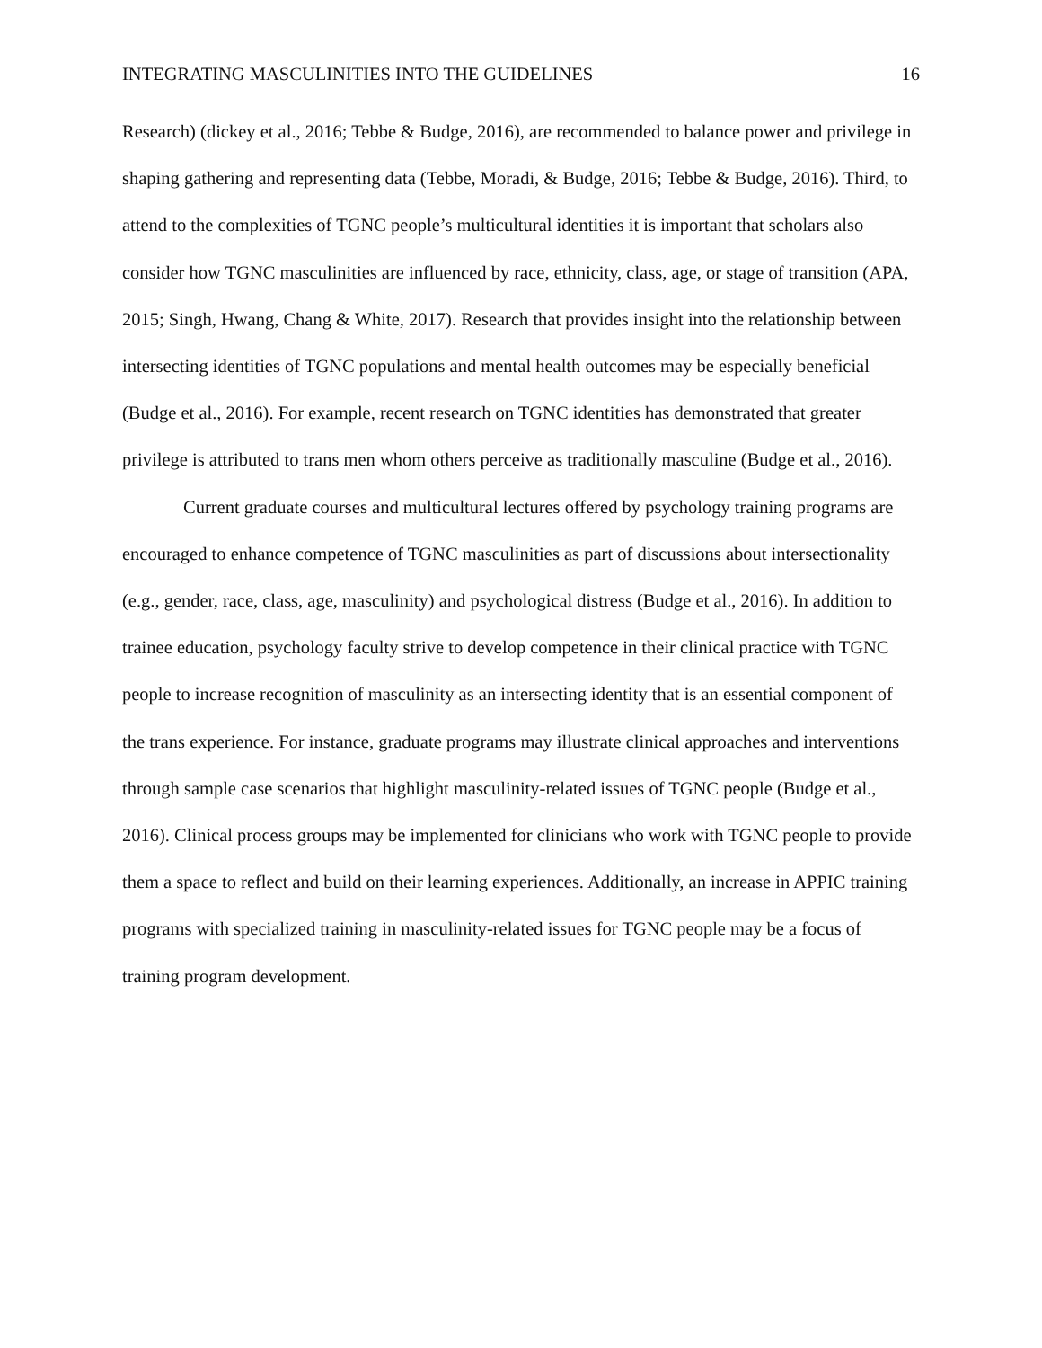INTEGRATING MASCULINITIES INTO THE GUIDELINES 16
Research) (dickey et al., 2016; Tebbe & Budge, 2016), are recommended to balance power and privilege in shaping gathering and representing data (Tebbe, Moradi, & Budge, 2016; Tebbe & Budge, 2016). Third, to attend to the complexities of TGNC people’s multicultural identities it is important that scholars also consider how TGNC masculinities are influenced by race, ethnicity, class, age, or stage of transition (APA, 2015; Singh, Hwang, Chang & White, 2017). Research that provides insight into the relationship between intersecting identities of TGNC populations and mental health outcomes may be especially beneficial (Budge et al., 2016). For example, recent research on TGNC identities has demonstrated that greater privilege is attributed to trans men whom others perceive as traditionally masculine (Budge et al., 2016).
Current graduate courses and multicultural lectures offered by psychology training programs are encouraged to enhance competence of TGNC masculinities as part of discussions about intersectionality (e.g., gender, race, class, age, masculinity) and psychological distress (Budge et al., 2016). In addition to trainee education, psychology faculty strive to develop competence in their clinical practice with TGNC people to increase recognition of masculinity as an intersecting identity that is an essential component of the trans experience. For instance, graduate programs may illustrate clinical approaches and interventions through sample case scenarios that highlight masculinity-related issues of TGNC people (Budge et al., 2016). Clinical process groups may be implemented for clinicians who work with TGNC people to provide them a space to reflect and build on their learning experiences. Additionally, an increase in APPIC training programs with specialized training in masculinity-related issues for TGNC people may be a focus of training program development.